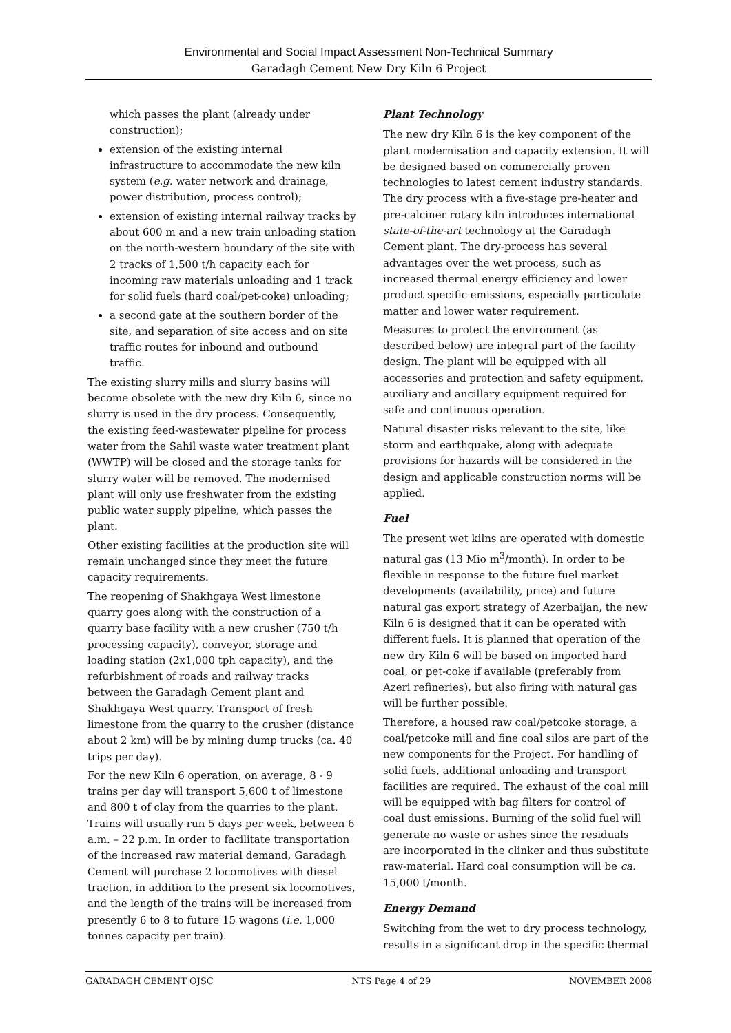Environmental and Social Impact Assessment Non-Technical Summary
Garadagh Cement New Dry Kiln 6 Project
which passes the plant (already under construction);
extension of the existing internal infrastructure to accommodate the new kiln system (e.g. water network and drainage, power distribution, process control);
extension of existing internal railway tracks by about 600 m and a new train unloading station on the north-western boundary of the site with 2 tracks of 1,500 t/h capacity each for incoming raw materials unloading and 1 track for solid fuels (hard coal/pet-coke) unloading;
a second gate at the southern border of the site, and separation of site access and on site traffic routes for inbound and outbound traffic.
The existing slurry mills and slurry basins will become obsolete with the new dry Kiln 6, since no slurry is used in the dry process. Consequently, the existing feed-wastewater pipeline for process water from the Sahil waste water treatment plant (WWTP) will be closed and the storage tanks for slurry water will be removed. The modernised plant will only use freshwater from the existing public water supply pipeline, which passes the plant.
Other existing facilities at the production site will remain unchanged since they meet the future capacity requirements.
The reopening of Shakhgaya West limestone quarry goes along with the construction of a quarry base facility with a new crusher (750 t/h processing capacity), conveyor, storage and loading station (2x1,000 tph capacity), and the refurbishment of roads and railway tracks between the Garadagh Cement plant and Shakhgaya West quarry. Transport of fresh limestone from the quarry to the crusher (distance about 2 km) will be by mining dump trucks (ca. 40 trips per day).
For the new Kiln 6 operation, on average, 8 - 9 trains per day will transport 5,600 t of limestone and 800 t of clay from the quarries to the plant. Trains will usually run 5 days per week, between 6 a.m. – 22 p.m. In order to facilitate transportation of the increased raw material demand, Garadagh Cement will purchase 2 locomotives with diesel traction, in addition to the present six locomotives, and the length of the trains will be increased from presently 6 to 8 to future 15 wagons (i.e. 1,000 tonnes capacity per train).
Plant Technology
The new dry Kiln 6 is the key component of the plant modernisation and capacity extension. It will be designed based on commercially proven technologies to latest cement industry standards. The dry process with a five-stage pre-heater and pre-calciner rotary kiln introduces international state-of-the-art technology at the Garadagh Cement plant. The dry-process has several advantages over the wet process, such as increased thermal energy efficiency and lower product specific emissions, especially particulate matter and lower water requirement.
Measures to protect the environment (as described below) are integral part of the facility design. The plant will be equipped with all accessories and protection and safety equipment, auxiliary and ancillary equipment required for safe and continuous operation.
Natural disaster risks relevant to the site, like storm and earthquake, along with adequate provisions for hazards will be considered in the design and applicable construction norms will be applied.
Fuel
The present wet kilns are operated with domestic natural gas (13 Mio m<sup>3</sup>/month). In order to be flexible in response to the future fuel market developments (availability, price) and future natural gas export strategy of Azerbaijan, the new Kiln 6 is designed that it can be operated with different fuels. It is planned that operation of the new dry Kiln 6 will be based on imported hard coal, or pet-coke if available (preferably from Azeri refineries), but also firing with natural gas will be further possible.
Therefore, a housed raw coal/petcoke storage, a coal/petcoke mill and fine coal silos are part of the new components for the Project. For handling of solid fuels, additional unloading and transport facilities are required. The exhaust of the coal mill will be equipped with bag filters for control of coal dust emissions. Burning of the solid fuel will generate no waste or ashes since the residuals are incorporated in the clinker and thus substitute raw-material. Hard coal consumption will be ca. 15,000 t/month.
Energy Demand
Switching from the wet to dry process technology, results in a significant drop in the specific thermal
GARADAGH CEMENT OJSC NTS Page 4 of 29 NOVEMBER 2008